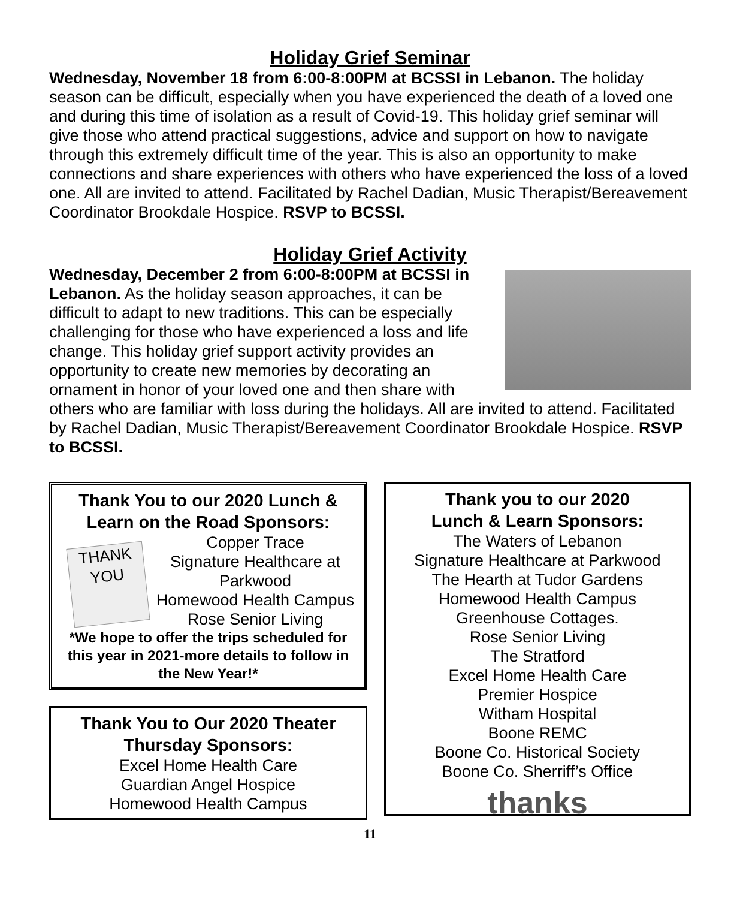Holiday Grief Seminar
Wednesday, November 18 from 6:00-8:00PM at BCSSI in Lebanon. The holiday season can be difficult, especially when you have experienced the death of a loved one and during this time of isolation as a result of Covid-19. This holiday grief seminar will give those who attend practical suggestions, advice and support on how to navigate through this extremely difficult time of the year. This is also an opportunity to make connections and share experiences with others who have experienced the loss of a loved one. All are invited to attend. Facilitated by Rachel Dadian, Music Therapist/Bereavement Coordinator Brookdale Hospice. RSVP to BCSSI.
Holiday Grief Activity
Wednesday, December 2 from 6:00-8:00PM at BCSSI in Lebanon. As the holiday season approaches, it can be difficult to adapt to new traditions. This can be especially challenging for those who have experienced a loss and life change. This holiday grief support activity provides an opportunity to create new memories by decorating an ornament in honor of your loved one and then share with others who are familiar with loss during the holidays. All are invited to attend. Facilitated by Rachel Dadian, Music Therapist/Bereavement Coordinator Brookdale Hospice. RSVP to BCSSI.
Thank You to our 2020 Lunch & Learn on the Road Sponsors:
THANK
YOU
Copper Trace
Signature Healthcare at Parkwood
Homewood Health Campus
Rose Senior Living
*We hope to offer the trips scheduled for this year in 2021-more details to follow in the New Year!*
Thank You to Our 2020 Theater Thursday Sponsors:
Excel Home Health Care
Guardian Angel Hospice
Homewood Health Campus
Thank you to our 2020
Lunch & Learn Sponsors:
The Waters of Lebanon
Signature Healthcare at Parkwood
The Hearth at Tudor Gardens
Homewood Health Campus
Greenhouse Cottages.
Rose Senior Living
The Stratford
Excel Home Health Care
Premier Hospice
Witham Hospital
Boone REMC
Boone Co. Historical Society
Boone Co. Sherriff’s Office
thanks
11